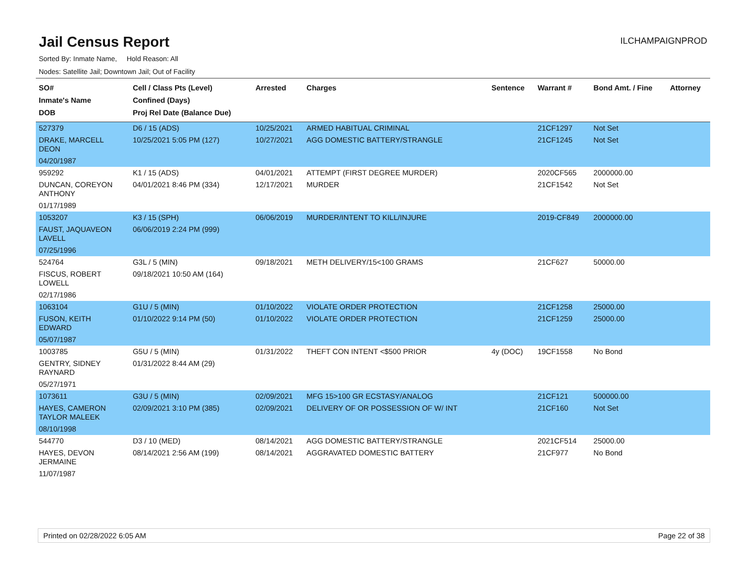Jail Census Report
ILCHAMPAIGNPROD
Sorted By: Inmate Name, Hold Reason: All
Nodes: Satellite Jail; Downtown Jail; Out of Facility
| SO# Inmate's Name DOB | Cell / Class Pts (Level) Confined (Days) Proj Rel Date (Balance Due) | Arrested | Charges | Sentence | Warrant # | Bond Amt. / Fine | Attorney |
| --- | --- | --- | --- | --- | --- | --- | --- |
| 527379 | D6 / 15 (ADS) | 10/25/2021 | ARMED HABITUAL CRIMINAL | | 21CF1297 | Not Set | |
| DRAKE, MARCELL DEON | 10/25/2021 5:05 PM (127) | 10/27/2021 | AGG DOMESTIC BATTERY/STRANGLE | | 21CF1245 | Not Set | |
| 04/20/1987 | | | | | | | |
| 959292 | K1 / 15 (ADS) | 04/01/2021 | ATTEMPT (FIRST DEGREE MURDER) | | 2020CF565 | 2000000.00 | |
| DUNCAN, COREYON ANTHONY | 04/01/2021 8:46 PM (334) | 12/17/2021 | MURDER | | 21CF1542 | Not Set | |
| 01/17/1989 | | | | | | | |
| 1053207 | K3 / 15 (SPH) | 06/06/2019 | MURDER/INTENT TO KILL/INJURE | | 2019-CF849 | 2000000.00 | |
| FAUST, JAQUAVEON LAVELL | 06/06/2019 2:24 PM (999) | | | | | | |
| 07/25/1996 | | | | | | | |
| 524764 | G3L / 5 (MIN) | 09/18/2021 | METH DELIVERY/15<100 GRAMS | | 21CF627 | 50000.00 | |
| FISCUS, ROBERT LOWELL | 09/18/2021 10:50 AM (164) | | | | | | |
| 02/17/1986 | | | | | | | |
| 1063104 | G1U / 5 (MIN) | 01/10/2022 | VIOLATE ORDER PROTECTION | | 21CF1258 | 25000.00 | |
| FUSON, KEITH EDWARD | 01/10/2022 9:14 PM (50) | 01/10/2022 | VIOLATE ORDER PROTECTION | | 21CF1259 | 25000.00 | |
| 05/07/1987 | | | | | | | |
| 1003785 | G5U / 5 (MIN) | 01/31/2022 | THEFT CON INTENT <$500 PRIOR | 4y (DOC) | 19CF1558 | No Bond | |
| GENTRY, SIDNEY RAYNARD | 01/31/2022 8:44 AM (29) | | | | | | |
| 05/27/1971 | | | | | | | |
| 1073611 | G3U / 5 (MIN) | 02/09/2021 | MFG 15>100 GR ECSTASY/ANALOG | | 21CF121 | 500000.00 | |
| HAYES, CAMERON TAYLOR MALEEK | 02/09/2021 3:10 PM (385) | 02/09/2021 | DELIVERY OF OR POSSESSION OF W/ INT | | 21CF160 | Not Set | |
| 08/10/1998 | | | | | | | |
| 544770 | D3 / 10 (MED) | 08/14/2021 | AGG DOMESTIC BATTERY/STRANGLE | | 2021CF514 | 25000.00 | |
| HAYES, DEVON JERMAINE | 08/14/2021 2:56 AM (199) | 08/14/2021 | AGGRAVATED DOMESTIC BATTERY | | 21CF977 | No Bond | |
| 11/07/1987 | | | | | | | |
Printed on 02/28/2022 6:05 AM Page 22 of 38